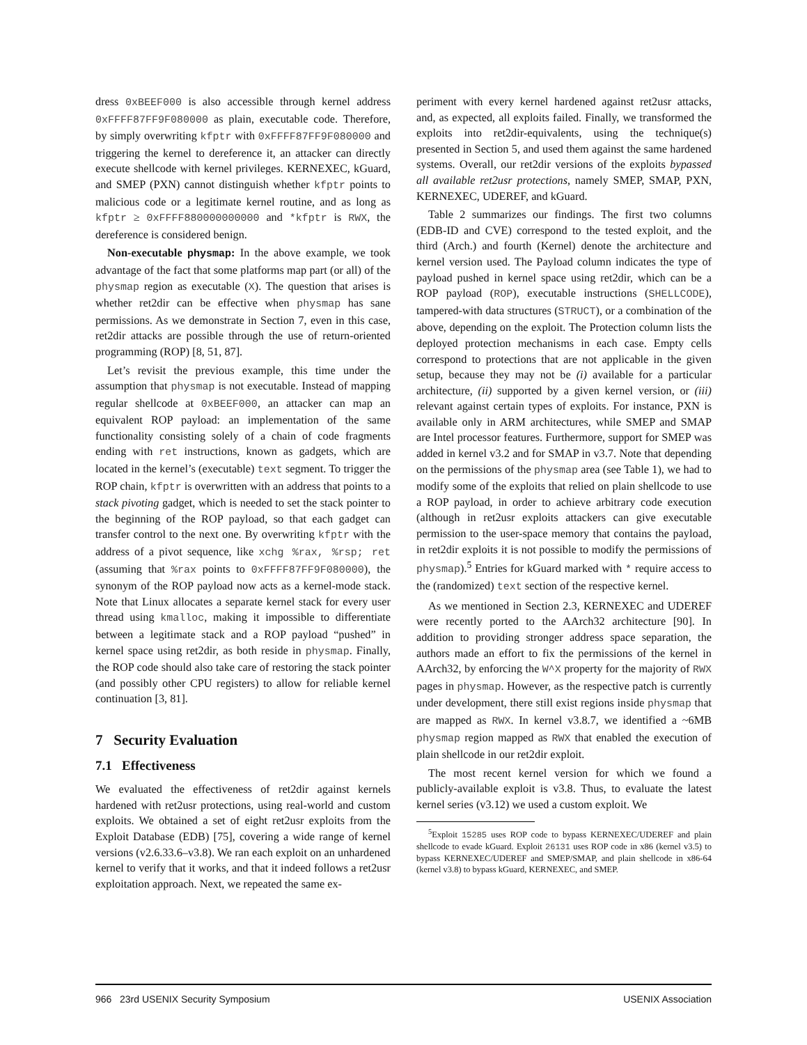dress 0xBEEF000 is also accessible through kernel address 0xFFFF87FF9F080000 as plain, executable code. Therefore, by simply overwriting kfptr with 0xFFFF87FF9F080000 and triggering the kernel to dereference it, an attacker can directly execute shellcode with kernel privileges. KERNEXEC, kGuard, and SMEP (PXN) cannot distinguish whether kfptr points to malicious code or a legitimate kernel routine, and as long as kfptr ≥ 0xFFFF880000000000 and *kfptr is RWX, the dereference is considered benign.
Non-executable physmap: In the above example, we took advantage of the fact that some platforms map part (or all) of the physmap region as executable (X). The question that arises is whether ret2dir can be effective when physmap has sane permissions. As we demonstrate in Section 7, even in this case, ret2dir attacks are possible through the use of return-oriented programming (ROP) [8, 51, 87].
Let’s revisit the previous example, this time under the assumption that physmap is not executable. Instead of mapping regular shellcode at 0xBEEF000, an attacker can map an equivalent ROP payload: an implementation of the same functionality consisting solely of a chain of code fragments ending with ret instructions, known as gadgets, which are located in the kernel’s (executable) text segment. To trigger the ROP chain, kfptr is overwritten with an address that points to a stack pivoting gadget, which is needed to set the stack pointer to the beginning of the ROP payload, so that each gadget can transfer control to the next one. By overwriting kfptr with the address of a pivot sequence, like xchg %rax, %rsp; ret (assuming that %rax points to 0xFFFF87FF9F080000), the synonym of the ROP payload now acts as a kernel-mode stack. Note that Linux allocates a separate kernel stack for every user thread using kmalloc, making it impossible to differentiate between a legitimate stack and a ROP payload “pushed” in kernel space using ret2dir, as both reside in physmap. Finally, the ROP code should also take care of restoring the stack pointer (and possibly other CPU registers) to allow for reliable kernel continuation [3, 81].
7 Security Evaluation
7.1 Effectiveness
We evaluated the effectiveness of ret2dir against kernels hardened with ret2usr protections, using real-world and custom exploits. We obtained a set of eight ret2usr exploits from the Exploit Database (EDB) [75], covering a wide range of kernel versions (v2.6.33.6–v3.8). We ran each exploit on an unhardened kernel to verify that it works, and that it indeed follows a ret2usr exploitation approach. Next, we repeated the same ex-
periment with every kernel hardened against ret2usr attacks, and, as expected, all exploits failed. Finally, we transformed the exploits into ret2dir-equivalents, using the technique(s) presented in Section 5, and used them against the same hardened systems. Overall, our ret2dir versions of the exploits bypassed all available ret2usr protections, namely SMEP, SMAP, PXN, KERNEXEC, UDEREF, and kGuard.
Table 2 summarizes our findings. The first two columns (EDB-ID and CVE) correspond to the tested exploit, and the third (Arch.) and fourth (Kernel) denote the architecture and kernel version used. The Payload column indicates the type of payload pushed in kernel space using ret2dir, which can be a ROP payload (ROP), executable instructions (SHELLCODE), tampered-with data structures (STRUCT), or a combination of the above, depending on the exploit. The Protection column lists the deployed protection mechanisms in each case. Empty cells correspond to protections that are not applicable in the given setup, because they may not be (i) available for a particular architecture, (ii) supported by a given kernel version, or (iii) relevant against certain types of exploits. For instance, PXN is available only in ARM architectures, while SMEP and SMAP are Intel processor features. Furthermore, support for SMEP was added in kernel v3.2 and for SMAP in v3.7. Note that depending on the permissions of the physmap area (see Table 1), we had to modify some of the exploits that relied on plain shellcode to use a ROP payload, in order to achieve arbitrary code execution (although in ret2usr exploits attackers can give executable permission to the user-space memory that contains the payload, in ret2dir exploits it is not possible to modify the permissions of physmap).<sup>5</sup> Entries for kGuard marked with * require access to the (randomized) text section of the respective kernel.
As we mentioned in Section 2.3, KERNEXEC and UDEREF were recently ported to the AArch32 architecture [90]. In addition to providing stronger address space separation, the authors made an effort to fix the permissions of the kernel in AArch32, by enforcing the W^X property for the majority of RWX pages in physmap. However, as the respective patch is currently under development, there still exist regions inside physmap that are mapped as RWX. In kernel v3.8.7, we identified a ~6MB physmap region mapped as RWX that enabled the execution of plain shellcode in our ret2dir exploit.
The most recent kernel version for which we found a publicly-available exploit is v3.8. Thus, to evaluate the latest kernel series (v3.12) we used a custom exploit. We
<sup>5</sup> Exploit 15285 uses ROP code to bypass KERNEXEC/UDEREF and plain shellcode to evade kGuard. Exploit 26131 uses ROP code in x86 (kernel v3.5) to bypass KERNEXEC/UDEREF and SMEP/SMAP, and plain shellcode in x86-64 (kernel v3.8) to bypass kGuard, KERNEXEC, and SMEP.
966 23rd USENIX Security Symposium USENIX Association